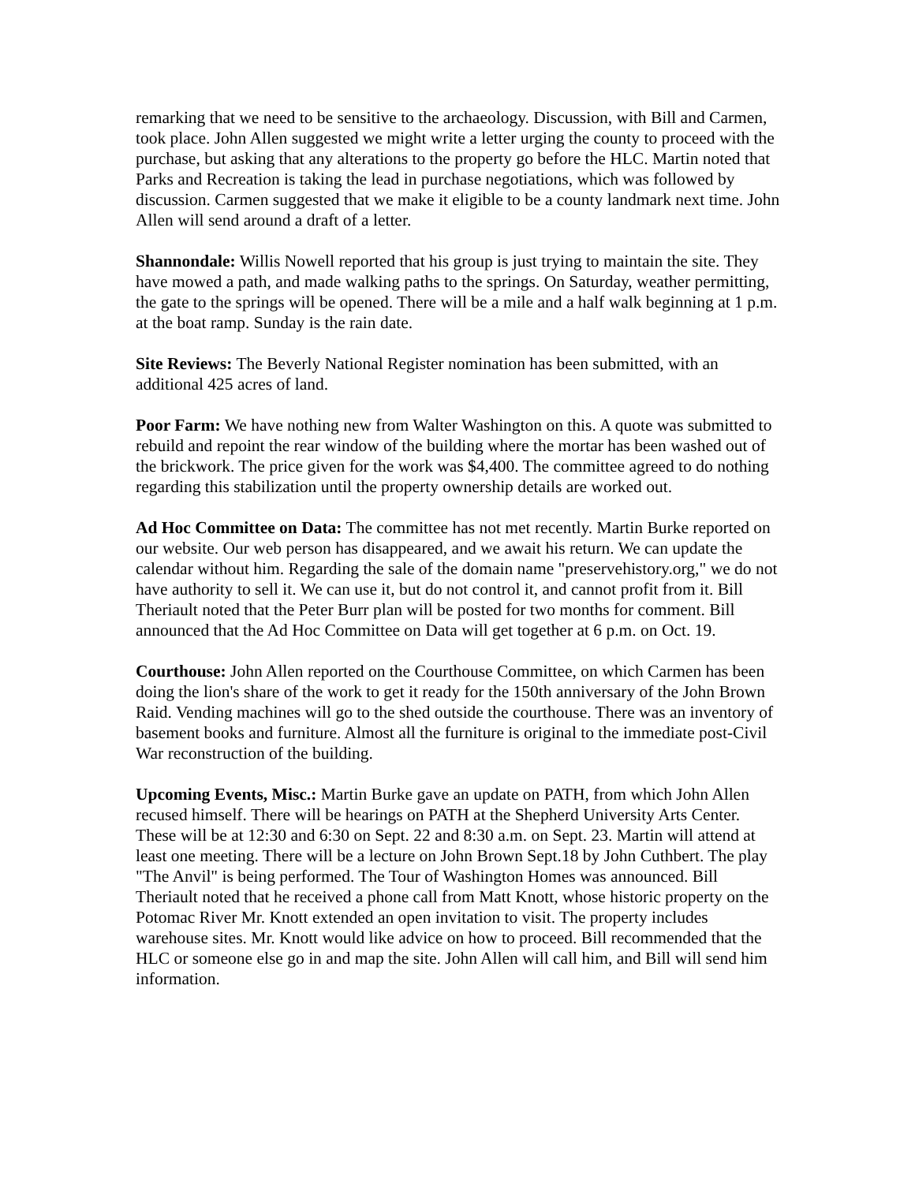remarking that we need to be sensitive to the archaeology. Discussion, with Bill and Carmen, took place. John Allen suggested we might write a letter urging the county to proceed with the purchase, but asking that any alterations to the property go before the HLC. Martin noted that Parks and Recreation is taking the lead in purchase negotiations, which was followed by discussion. Carmen suggested that we make it eligible to be a county landmark next time. John Allen will send around a draft of a letter.
Shannondale: Willis Nowell reported that his group is just trying to maintain the site. They have mowed a path, and made walking paths to the springs. On Saturday, weather permitting, the gate to the springs will be opened. There will be a mile and a half walk beginning at 1 p.m. at the boat ramp. Sunday is the rain date.
Site Reviews: The Beverly National Register nomination has been submitted, with an additional 425 acres of land.
Poor Farm: We have nothing new from Walter Washington on this. A quote was submitted to rebuild and repoint the rear window of the building where the mortar has been washed out of the brickwork. The price given for the work was $4,400. The committee agreed to do nothing regarding this stabilization until the property ownership details are worked out.
Ad Hoc Committee on Data: The committee has not met recently. Martin Burke reported on our website. Our web person has disappeared, and we await his return. We can update the calendar without him. Regarding the sale of the domain name "preservehistory.org," we do not have authority to sell it. We can use it, but do not control it, and cannot profit from it. Bill Theriault noted that the Peter Burr plan will be posted for two months for comment. Bill announced that the Ad Hoc Committee on Data will get together at 6 p.m. on Oct. 19.
Courthouse: John Allen reported on the Courthouse Committee, on which Carmen has been doing the lion's share of the work to get it ready for the 150th anniversary of the John Brown Raid. Vending machines will go to the shed outside the courthouse. There was an inventory of basement books and furniture. Almost all the furniture is original to the immediate post-Civil War reconstruction of the building.
Upcoming Events, Misc.: Martin Burke gave an update on PATH, from which John Allen recused himself. There will be hearings on PATH at the Shepherd University Arts Center. These will be at 12:30 and 6:30 on Sept. 22 and 8:30 a.m. on Sept. 23. Martin will attend at least one meeting. There will be a lecture on John Brown Sept.18 by John Cuthbert. The play "The Anvil" is being performed. The Tour of Washington Homes was announced. Bill Theriault noted that he received a phone call from Matt Knott, whose historic property on the Potomac River Mr. Knott extended an open invitation to visit. The property includes warehouse sites. Mr. Knott would like advice on how to proceed. Bill recommended that the HLC or someone else go in and map the site. John Allen will call him, and Bill will send him information.